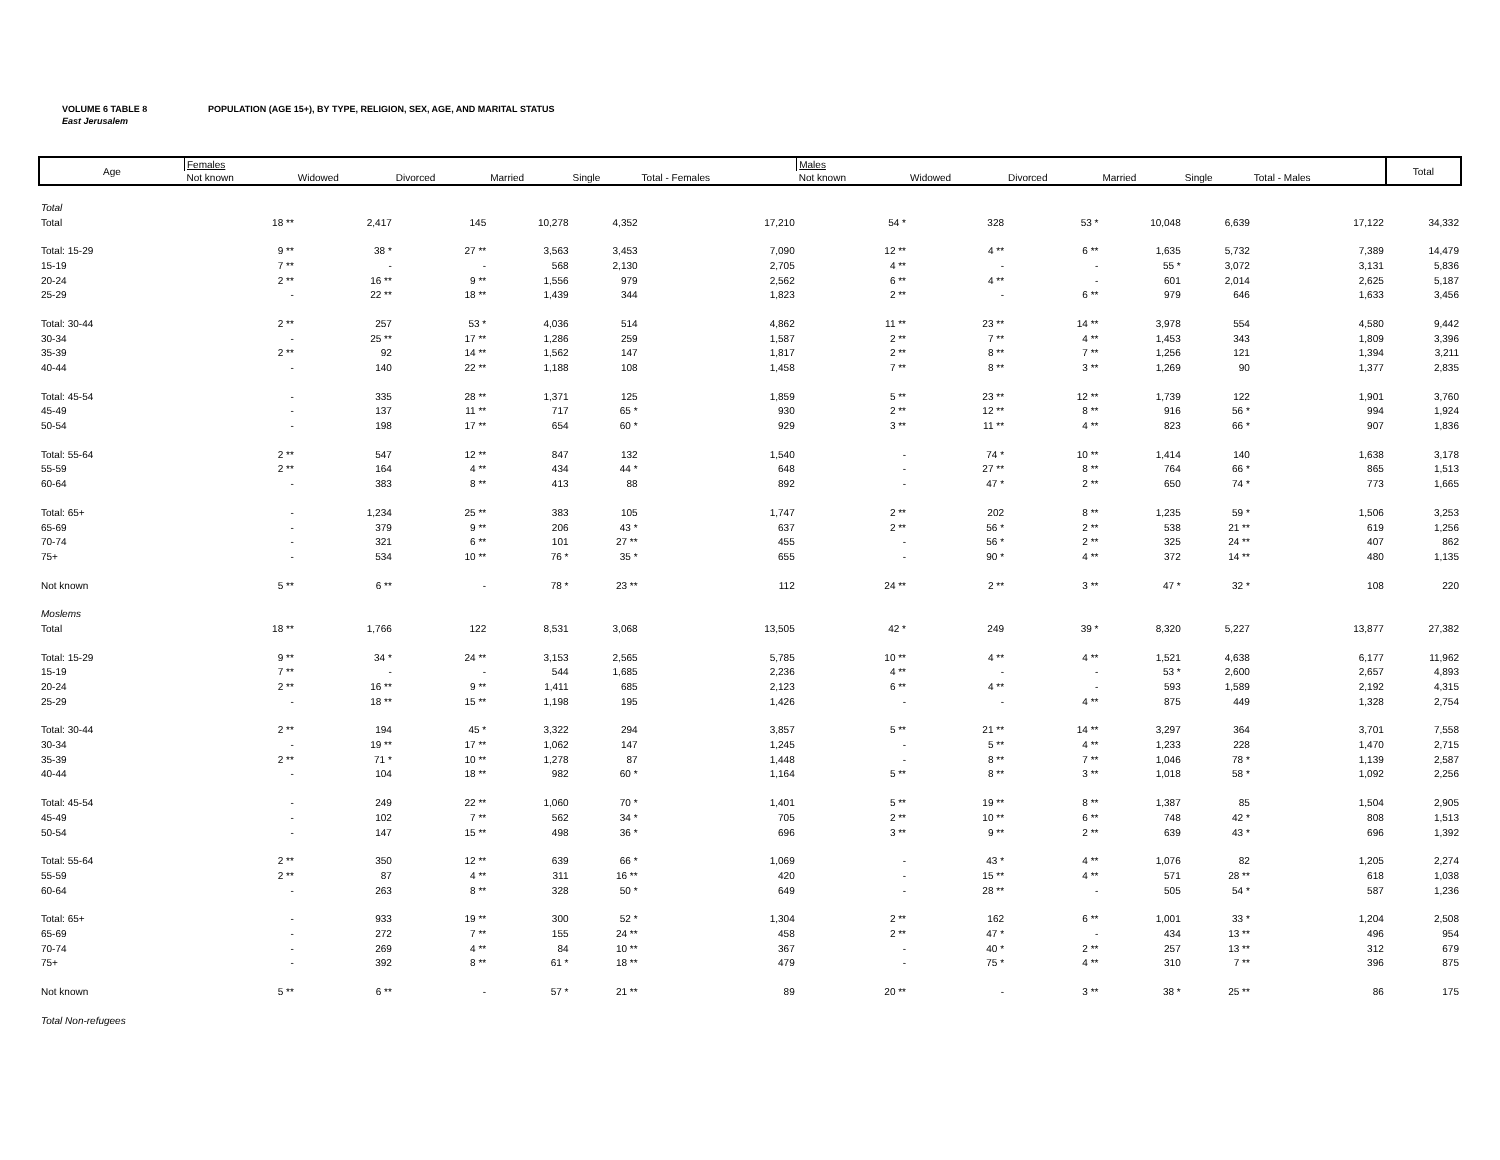VOLUME 6 TABLE 8 POPULATION (AGE 15+), BY TYPE, RELIGION, SEX, AGE, AND MARITAL STATUS
East Jerusalem
| Age | Females | | | | | | Males | | | | | | Total |
| --- | --- | --- | --- | --- | --- | --- | --- | --- | --- | --- | --- | --- | --- |
| | Not known | Widowed | Divorced | Married | Single | Total - Females | Not known | Widowed | Divorced | Married | Single | Total - Males | |
| Total | | | | | | | | | | | | | |
| Total | 18 ** | 2,417 | 145 | 10,278 | 4,352 | 17,210 | 54 * | 328 | 53 * | 10,048 | 6,639 | 17,122 | 34,332 |
| Total: 15-29 | 9 ** | 38 * | 27 ** | 3,563 | 3,453 | 7,090 | 12 ** | 4 ** | 6 ** | 1,635 | 5,732 | 7,389 | 14,479 |
| 15-19 | 7 ** | - | - | 568 | 2,130 | 2,705 | 4 ** | - | - | 55 * | 3,072 | 3,131 | 5,836 |
| 20-24 | 2 ** | 16 ** | 9 ** | 1,556 | 979 | 2,562 | 6 ** | 4 ** | - | 601 | 2,014 | 2,625 | 5,187 |
| 25-29 | - | 22 ** | 18 ** | 1,439 | 344 | 1,823 | 2 ** | - | 6 ** | 979 | 646 | 1,633 | 3,456 |
| Total: 30-44 | 2 ** | 257 | 53 * | 4,036 | 514 | 4,862 | 11 ** | 23 ** | 14 ** | 3,978 | 554 | 4,580 | 9,442 |
| 30-34 | - | 25 ** | 17 ** | 1,286 | 259 | 1,587 | 2 ** | 7 ** | 4 ** | 1,453 | 343 | 1,809 | 3,396 |
| 35-39 | 2 ** | 92 | 14 ** | 1,562 | 147 | 1,817 | 2 ** | 8 ** | 7 ** | 1,256 | 121 | 1,394 | 3,211 |
| 40-44 | - | 140 | 22 ** | 1,188 | 108 | 1,458 | 7 ** | 8 ** | 3 ** | 1,269 | 90 | 1,377 | 2,835 |
| Total: 45-54 | - | 335 | 28 ** | 1,371 | 125 | 1,859 | 5 ** | 23 ** | 12 ** | 1,739 | 122 | 1,901 | 3,760 |
| 45-49 | - | 137 | 11 ** | 717 | 65 * | 930 | 2 ** | 12 ** | 8 ** | 916 | 56 * | 994 | 1,924 |
| 50-54 | - | 198 | 17 ** | 654 | 60 * | 929 | 3 ** | 11 ** | 4 ** | 823 | 66 * | 907 | 1,836 |
| Total: 55-64 | 2 ** | 547 | 12 ** | 847 | 132 | 1,540 | - | 74 * | 10 ** | 1,414 | 140 | 1,638 | 3,178 |
| 55-59 | 2 ** | 164 | 4 ** | 434 | 44 * | 648 | - | 27 ** | 8 ** | 764 | 66 * | 865 | 1,513 |
| 60-64 | - | 383 | 8 ** | 413 | 88 | 892 | - | 47 * | 2 ** | 650 | 74 * | 773 | 1,665 |
| Total: 65+ | - | 1,234 | 25 ** | 383 | 105 | 1,747 | 2 ** | 202 | 8 ** | 1,235 | 59 * | 1,506 | 3,253 |
| 65-69 | - | 379 | 9 ** | 206 | 43 * | 637 | 2 ** | 56 * | 2 ** | 538 | 21 ** | 619 | 1,256 |
| 70-74 | - | 321 | 6 ** | 101 | 27 ** | 455 | - | 56 * | 2 ** | 325 | 24 ** | 407 | 862 |
| 75+ | - | 534 | 10 ** | 76 * | 35 * | 655 | - | 90 * | 4 ** | 372 | 14 ** | 480 | 1,135 |
| Not known | 5 ** | 6 ** | - | 78 * | 23 ** | 112 | 24 ** | 2 ** | 3 ** | 47 * | 32 * | 108 | 220 |
| Moslems | | | | | | | | | | | | | |
| Total | 18 ** | 1,766 | 122 | 8,531 | 3,068 | 13,505 | 42 * | 249 | 39 * | 8,320 | 5,227 | 13,877 | 27,382 |
| Total: 15-29 | 9 ** | 34 * | 24 ** | 3,153 | 2,565 | 5,785 | 10 ** | 4 ** | 4 ** | 1,521 | 4,638 | 6,177 | 11,962 |
| 15-19 | 7 ** | - | - | 544 | 1,685 | 2,236 | 4 ** | - | - | 53 * | 2,600 | 2,657 | 4,893 |
| 20-24 | 2 ** | 16 ** | 9 ** | 1,411 | 685 | 2,123 | 6 ** | 4 ** | - | 593 | 1,589 | 2,192 | 4,315 |
| 25-29 | - | 18 ** | 15 ** | 1,198 | 195 | 1,426 | - | - | 4 ** | 875 | 449 | 1,328 | 2,754 |
| Total: 30-44 | 2 ** | 194 | 45 * | 3,322 | 294 | 3,857 | 5 ** | 21 ** | 14 ** | 3,297 | 364 | 3,701 | 7,558 |
| 30-34 | - | 19 ** | 17 ** | 1,062 | 147 | 1,245 | - | 5 ** | 4 ** | 1,233 | 228 | 1,470 | 2,715 |
| 35-39 | 2 ** | 71 * | 10 ** | 1,278 | 87 | 1,448 | - | 8 ** | 7 ** | 1,046 | 78 * | 1,139 | 2,587 |
| 40-44 | - | 104 | 18 ** | 982 | 60 * | 1,164 | 5 ** | 8 ** | 3 ** | 1,018 | 58 * | 1,092 | 2,256 |
| Total: 45-54 | - | 249 | 22 ** | 1,060 | 70 * | 1,401 | 5 ** | 19 ** | 8 ** | 1,387 | 85 | 1,504 | 2,905 |
| 45-49 | - | 102 | 7 ** | 562 | 34 * | 705 | 2 ** | 10 ** | 6 ** | 748 | 42 * | 808 | 1,513 |
| 50-54 | - | 147 | 15 ** | 498 | 36 * | 696 | 3 ** | 9 ** | 2 ** | 639 | 43 * | 696 | 1,392 |
| Total: 55-64 | 2 ** | 350 | 12 ** | 639 | 66 * | 1,069 | - | 43 * | 4 ** | 1,076 | 82 | 1,205 | 2,274 |
| 55-59 | 2 ** | 87 | 4 ** | 311 | 16 ** | 420 | - | 15 ** | 4 ** | 571 | 28 ** | 618 | 1,038 |
| 60-64 | - | 263 | 8 ** | 328 | 50 * | 649 | - | 28 ** | - | 505 | 54 * | 587 | 1,236 |
| Total: 65+ | - | 933 | 19 ** | 300 | 52 * | 1,304 | 2 ** | 162 | 6 ** | 1,001 | 33 * | 1,204 | 2,508 |
| 65-69 | - | 272 | 7 ** | 155 | 24 ** | 458 | 2 ** | 47 * | - | 434 | 13 ** | 496 | 954 |
| 70-74 | - | 269 | 4 ** | 84 | 10 ** | 367 | - | 40 * | 2 ** | 257 | 13 ** | 312 | 679 |
| 75+ | - | 392 | 8 ** | 61 * | 18 ** | 479 | - | 75 * | 4 ** | 310 | 7 ** | 396 | 875 |
| Not known | 5 ** | 6 ** | - | 57 * | 21 ** | 89 | 20 ** | - | 3 ** | 38 * | 25 ** | 86 | 175 |
| Total Non-refugees | | | | | | | | | | | | | |